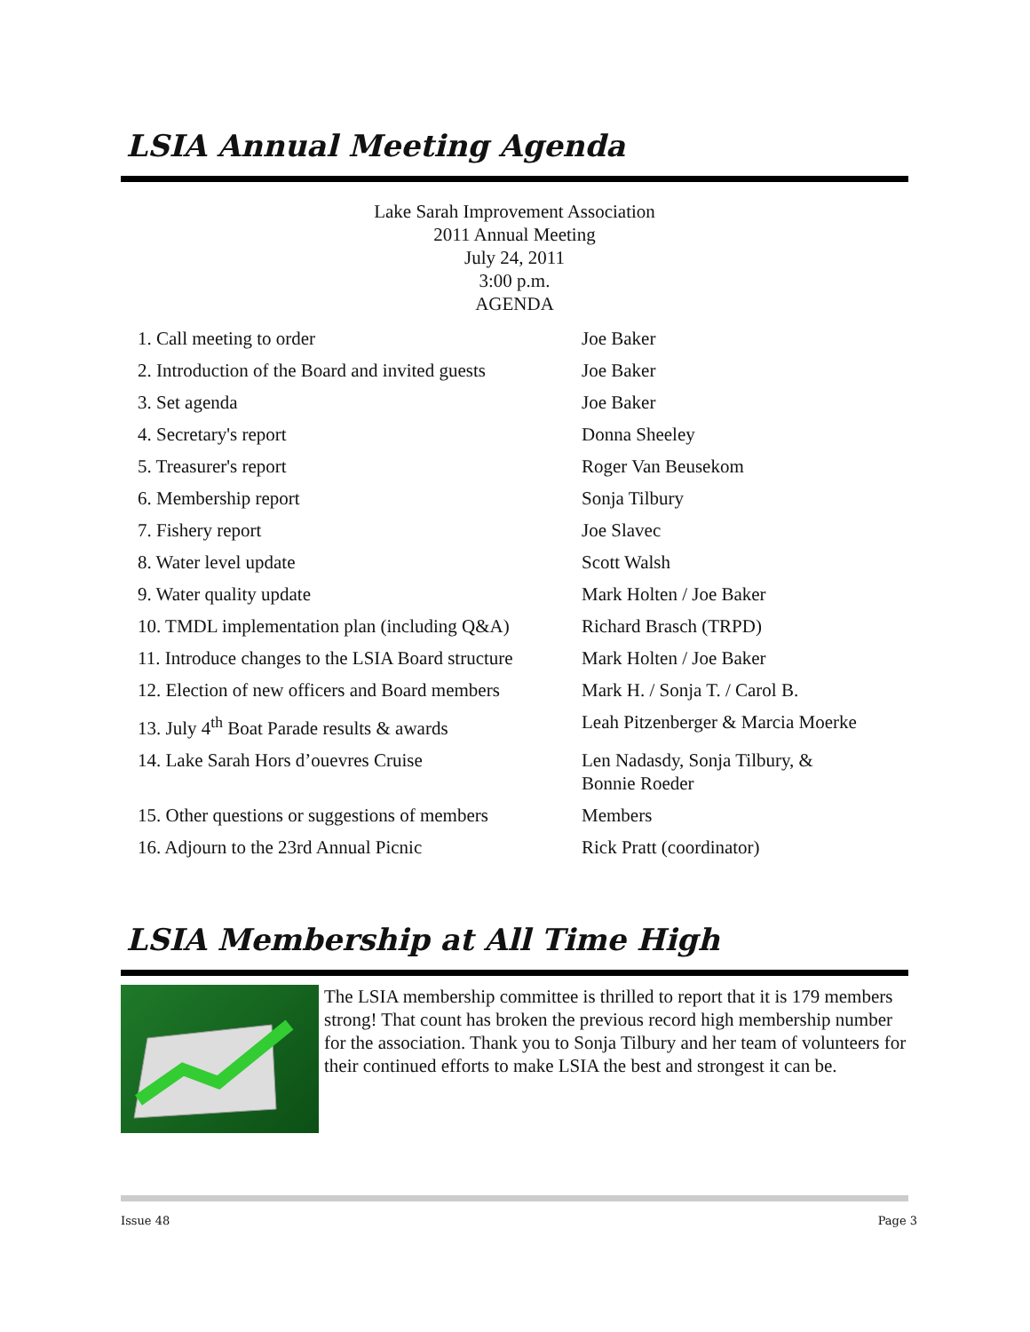LSIA Annual Meeting Agenda
Lake Sarah Improvement Association
2011 Annual Meeting
July 24, 2011
3:00 p.m.
AGENDA
| 1. Call meeting to order | Joe Baker |
| 2. Introduction of the Board and invited guests | Joe Baker |
| 3. Set agenda | Joe Baker |
| 4. Secretary's report | Donna Sheeley |
| 5. Treasurer's report | Roger Van Beusekom |
| 6. Membership report | Sonja Tilbury |
| 7. Fishery report | Joe Slavec |
| 8. Water level update | Scott Walsh |
| 9. Water quality update | Mark Holten / Joe Baker |
| 10. TMDL implementation plan (including Q&A) | Richard Brasch (TRPD) |
| 11. Introduce changes to the LSIA Board structure | Mark Holten / Joe Baker |
| 12. Election of new officers and Board members | Mark H. / Sonja T. / Carol B. |
| 13. July 4<sup>th</sup> Boat Parade results & awards | Leah Pitzenberger & Marcia Moerke |
| 14. Lake Sarah Hors d’ouevres Cruise | Len Nadasdy, Sonja Tilbury, & Bonnie Roeder |
| 15. Other questions or suggestions of members | Members |
| 16. Adjourn to the 23rd Annual Picnic | Rick Pratt (coordinator) |
LSIA Membership at All Time High
The LSIA membership committee is thrilled to report that it is 179 members strong! That count has broken the previous record high membership number for the association. Thank you to Sonja Tilbury and her team of volunteers for their continued efforts to make LSIA the best and strongest it can be.
Issue 48 Page 3